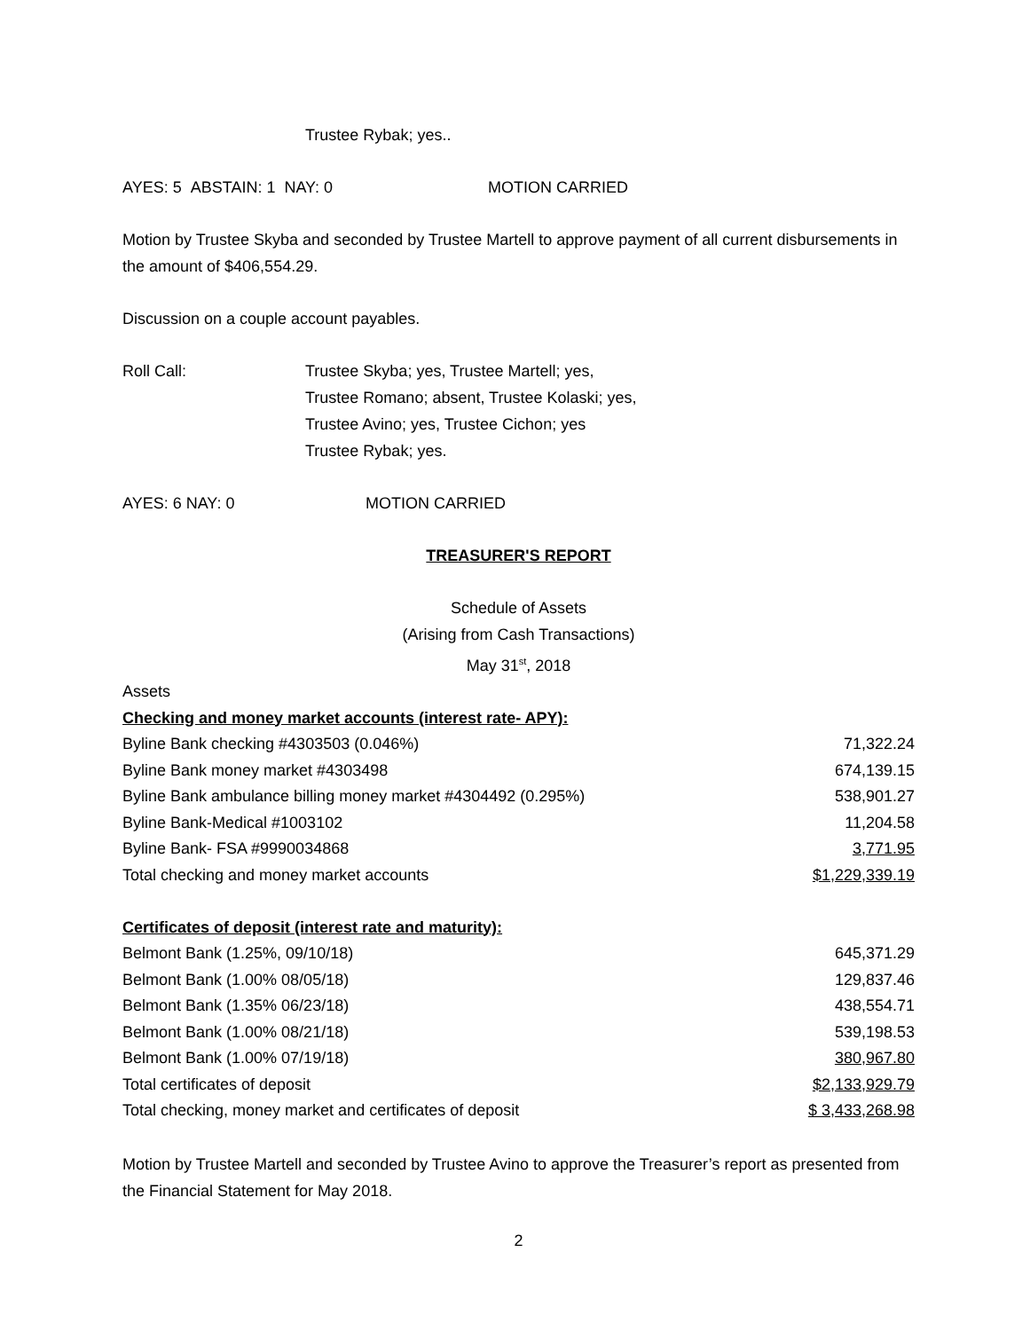Trustee Rybak; yes..
AYES: 5 ABSTAIN: 1 NAY: 0 MOTION CARRIED
Motion by Trustee Skyba and seconded by Trustee Martell to approve payment of all current disbursements in the amount of $406,554.29.
Discussion on a couple account payables.
Roll Call: Trustee Skyba; yes, Trustee Martell; yes,
Trustee Romano; absent, Trustee Kolaski; yes,
Trustee Avino; yes, Trustee Cichon; yes
Trustee Rybak; yes.
AYES: 6 NAY: 0 MOTION CARRIED
TREASURER'S REPORT
Schedule of Assets
(Arising from Cash Transactions)
May 31<sup>st</sup>, 2018
| Assets | |
| Checking and money market accounts (interest rate- APY): | |
| Byline Bank checking #4303503 (0.046%) | 71,322.24 |
| Byline Bank money market #4303498 | 674,139.15 |
| Byline Bank ambulance billing money market #4304492 (0.295%) | 538,901.27 |
| Byline Bank-Medical #1003102 | 11,204.58 |
| Byline Bank- FSA #9990034868 | 3,771.95 |
| Total checking and money market accounts | $1,229,339.19 |
| Certificates of deposit (interest rate and maturity): | |
| Belmont Bank (1.25%, 09/10/18) | 645,371.29 |
| Belmont Bank (1.00% 08/05/18) | 129,837.46 |
| Belmont Bank (1.35% 06/23/18) | 438,554.71 |
| Belmont Bank (1.00% 08/21/18) | 539,198.53 |
| Belmont Bank (1.00% 07/19/18) | 380,967.80 |
| Total certificates of deposit | $2,133,929.79 |
| Total checking, money market and certificates of deposit | $ 3,433,268.98 |
Motion by Trustee Martell and seconded by Trustee Avino to approve the Treasurer’s report as presented from the Financial Statement for May 2018.
2